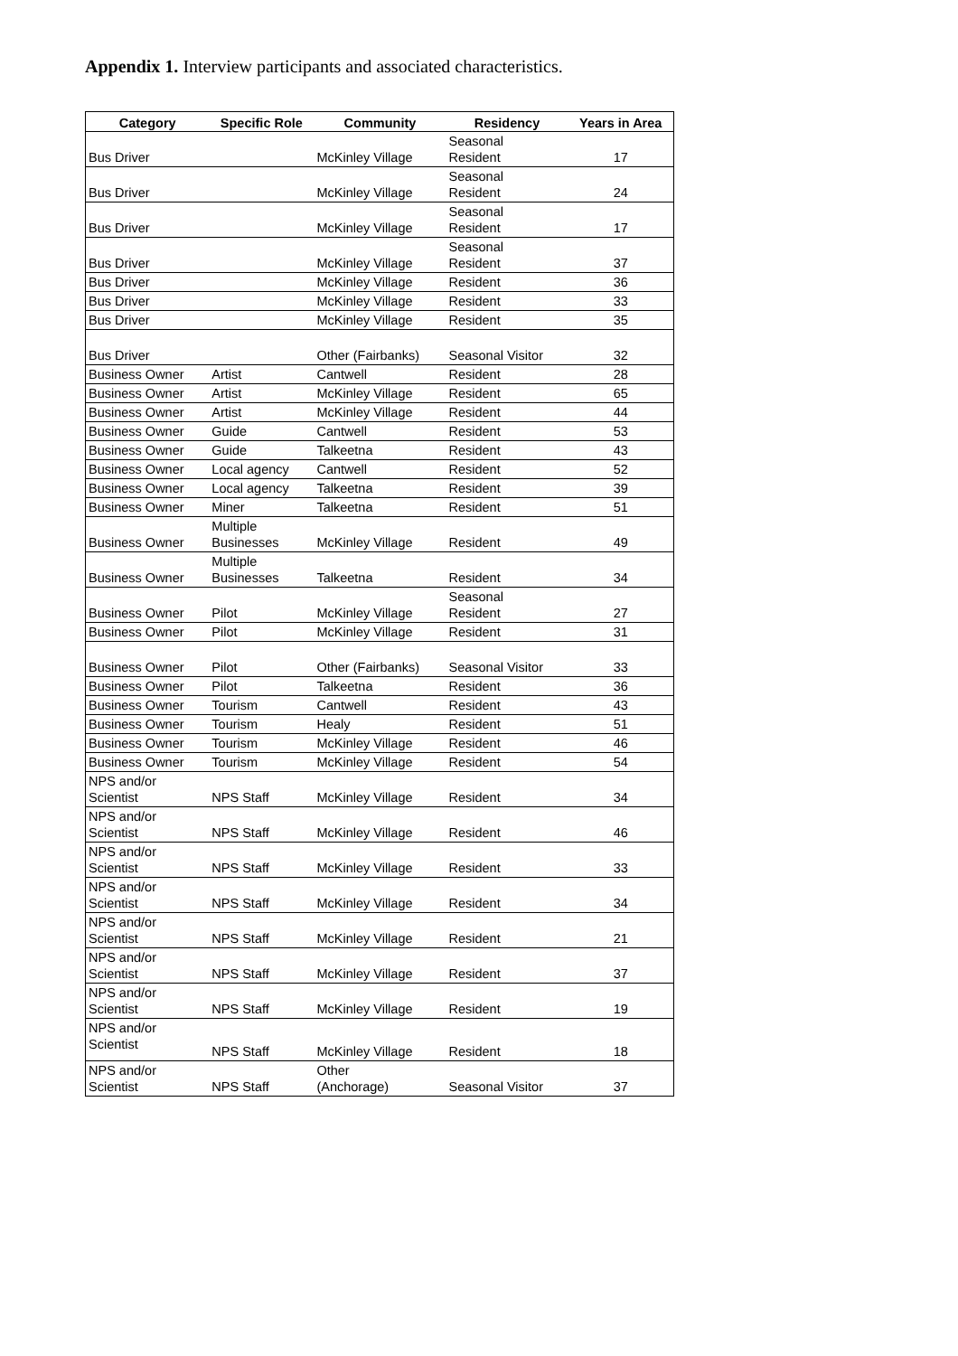Appendix 1. Interview participants and associated characteristics.
| Category | Specific Role | Community | Residency | Years in Area |
| --- | --- | --- | --- | --- |
| Bus Driver | | McKinley Village | Seasonal Resident | 17 |
| Bus Driver | | McKinley Village | Seasonal Resident | 24 |
| Bus Driver | | McKinley Village | Seasonal Resident | 17 |
| Bus Driver | | McKinley Village | Seasonal Resident | 37 |
| Bus Driver | | McKinley Village | Resident | 36 |
| Bus Driver | | McKinley Village | Resident | 33 |
| Bus Driver | | McKinley Village | Resident | 35 |
| Bus Driver | | Other (Fairbanks) | Seasonal Visitor | 32 |
| Business Owner | Artist | Cantwell | Resident | 28 |
| Business Owner | Artist | McKinley Village | Resident | 65 |
| Business Owner | Artist | McKinley Village | Resident | 44 |
| Business Owner | Guide | Cantwell | Resident | 53 |
| Business Owner | Guide | Talkeetna | Resident | 43 |
| Business Owner | Local agency | Cantwell | Resident | 52 |
| Business Owner | Local agency | Talkeetna | Resident | 39 |
| Business Owner | Miner | Talkeetna | Resident | 51 |
| Business Owner | Multiple Businesses | McKinley Village | Resident | 49 |
| Business Owner | Multiple Businesses | Talkeetna | Resident | 34 |
| Business Owner | Pilot | McKinley Village | Seasonal Resident | 27 |
| Business Owner | Pilot | McKinley Village | Resident | 31 |
| Business Owner | Pilot | Other (Fairbanks) | Seasonal Visitor | 33 |
| Business Owner | Pilot | Talkeetna | Resident | 36 |
| Business Owner | Tourism | Cantwell | Resident | 43 |
| Business Owner | Tourism | Healy | Resident | 51 |
| Business Owner | Tourism | McKinley Village | Resident | 46 |
| Business Owner | Tourism | McKinley Village | Resident | 54 |
| NPS and/or Scientist | NPS Staff | McKinley Village | Resident | 34 |
| NPS and/or Scientist | NPS Staff | McKinley Village | Resident | 46 |
| NPS and/or Scientist | NPS Staff | McKinley Village | Resident | 33 |
| NPS and/or Scientist | NPS Staff | McKinley Village | Resident | 34 |
| NPS and/or Scientist | NPS Staff | McKinley Village | Resident | 21 |
| NPS and/or Scientist | NPS Staff | McKinley Village | Resident | 37 |
| NPS and/or Scientist | NPS Staff | McKinley Village | Resident | 19 |
| NPS and/or Scientist | NPS Staff | McKinley Village | Resident | 18 |
| NPS and/or Scientist | NPS Staff | Other (Anchorage) | Seasonal Visitor | 37 |